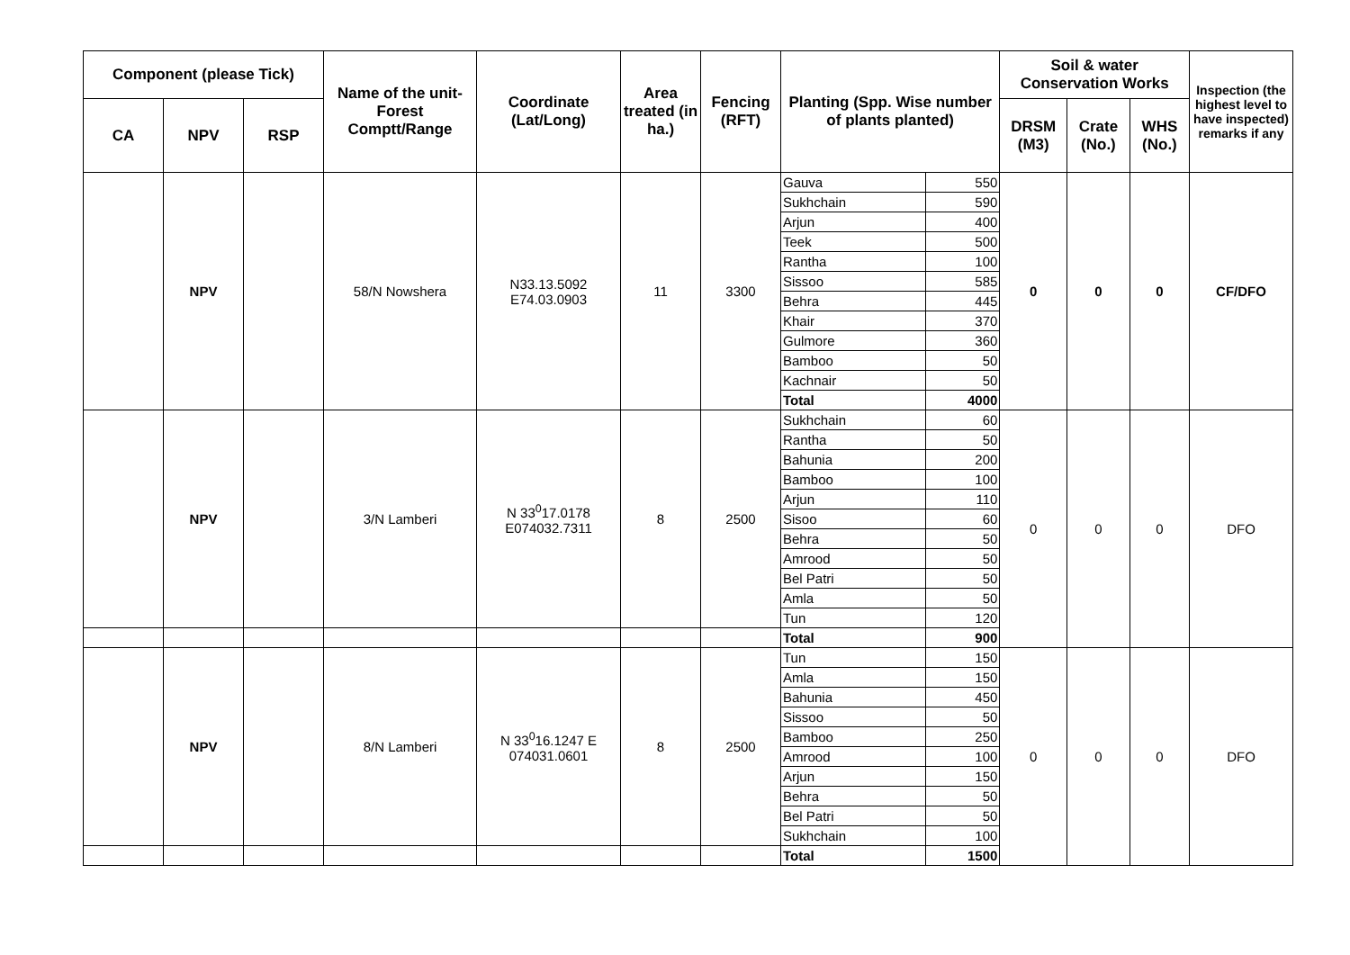| Component (please Tick) | | | Name of the unit-Forest Comptt/Range | Coordinate (Lat/Long) | Area treated (in ha.) | Fencing (RFT) | Planting (Spp. Wise number of plants planted) | | Soil & water Conservation Works | | | Inspection (the highest level to have inspected) remarks if any |
| --- | --- | --- | --- | --- | --- | --- | --- | --- | --- | --- | --- | --- |
| CA | NPV | RSP | | | | | | | DRSM (M3) | Crate (No.) | WHS (No.) | |
| | NPV | | 58/N Nowshera | N33.13.5092 E74.03.0903 | 11 | 3300 | Gauva | 550 | 0 | 0 | 0 | CF/DFO |
| | | | | | | | Sukhchain | 590 | | | | |
| | | | | | | | Arjun | 400 | | | | |
| | | | | | | | Teek | 500 | | | | |
| | | | | | | | Rantha | 100 | | | | |
| | | | | | | | Sissoo | 585 | | | | |
| | | | | | | | Behra | 445 | | | | |
| | | | | | | | Khair | 370 | | | | |
| | | | | | | | Gulmore | 360 | | | | |
| | | | | | | | Bamboo | 50 | | | | |
| | | | | | | | Kachnair | 50 | | | | |
| | | | | | | | Total | 4000 | | | | |
| | NPV | | 3/N Lamberi | N 33<sup>0</sup>17.0178 E074032.7311 | 8 | 2500 | Sukhchain | 60 | 0 | 0 | 0 | DFO |
| | | | | | | | Rantha | 50 | | | | |
| | | | | | | | Bahunia | 200 | | | | |
| | | | | | | | Bamboo | 100 | | | | |
| | | | | | | | Arjun | 110 | | | | |
| | | | | | | | Sisoo | 60 | | | | |
| | | | | | | | Behra | 50 | | | | |
| | | | | | | | Amrood | 50 | | | | |
| | | | | | | | Bel Patri | 50 | | | | |
| | | | | | | | Amla | 50 | | | | |
| | | | | | | | Tun | 120 | | | | |
| | | | | | | | Total | 900 | | | | |
| | NPV | | 8/N Lamberi | N 33<sup>0</sup>16.1247 E 074031.0601 | 8 | 2500 | Tun | 150 | 0 | 0 | 0 | DFO |
| | | | | | | | Amla | 150 | | | | |
| | | | | | | | Bahunia | 450 | | | | |
| | | | | | | | Sissoo | 50 | | | | |
| | | | | | | | Bamboo | 250 | | | | |
| | | | | | | | Amrood | 100 | | | | |
| | | | | | | | Arjun | 150 | | | | |
| | | | | | | | Behra | 50 | | | | |
| | | | | | | | Bel Patri | 50 | | | | |
| | | | | | | | Sukhchain | 100 | | | | |
| | | | | | | | Total | 1500 | | | | |